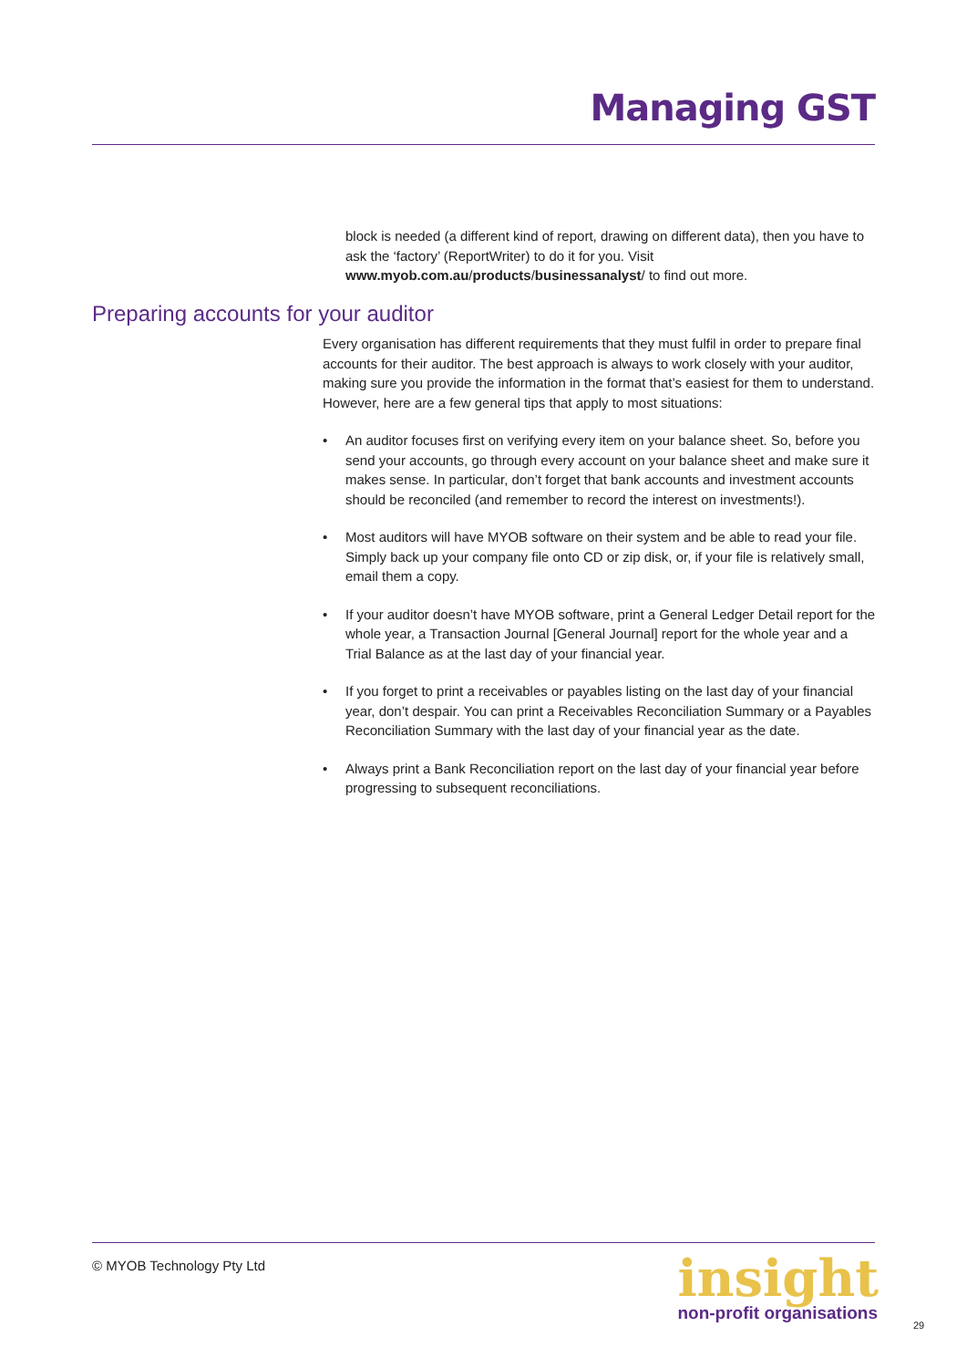Managing GST
block is needed (a different kind of report, drawing on different data), then you have to ask the ‘factory’ (ReportWriter) to do it for you. Visit www.myob.com.au/products/businessanalyst/ to find out more.
Preparing accounts for your auditor
Every organisation has different requirements that they must fulfil in order to prepare final accounts for their auditor. The best approach is always to work closely with your auditor, making sure you provide the information in the format that’s easiest for them to understand. However, here are a few general tips that apply to most situations:
• An auditor focuses first on verifying every item on your balance sheet. So, before you send your accounts, go through every account on your balance sheet and make sure it makes sense. In particular, don’t forget that bank accounts and investment accounts should be reconciled (and remember to record the interest on investments!).
• Most auditors will have MYOB software on their system and be able to read your file. Simply back up your company file onto CD or zip disk, or, if your file is relatively small, email them a copy.
• If your auditor doesn’t have MYOB software, print a General Ledger Detail report for the whole year, a Transaction Journal [General Journal] report for the whole year and a Trial Balance as at the last day of your financial year.
• If you forget to print a receivables or payables listing on the last day of your financial year, don’t despair. You can print a Receivables Reconciliation Summary or a Payables Reconciliation Summary with the last day of your financial year as the date.
• Always print a Bank Reconciliation report on the last day of your financial year before progressing to subsequent reconciliations.
© MYOB Technology Pty Ltd
insight
non-profit organisations
29